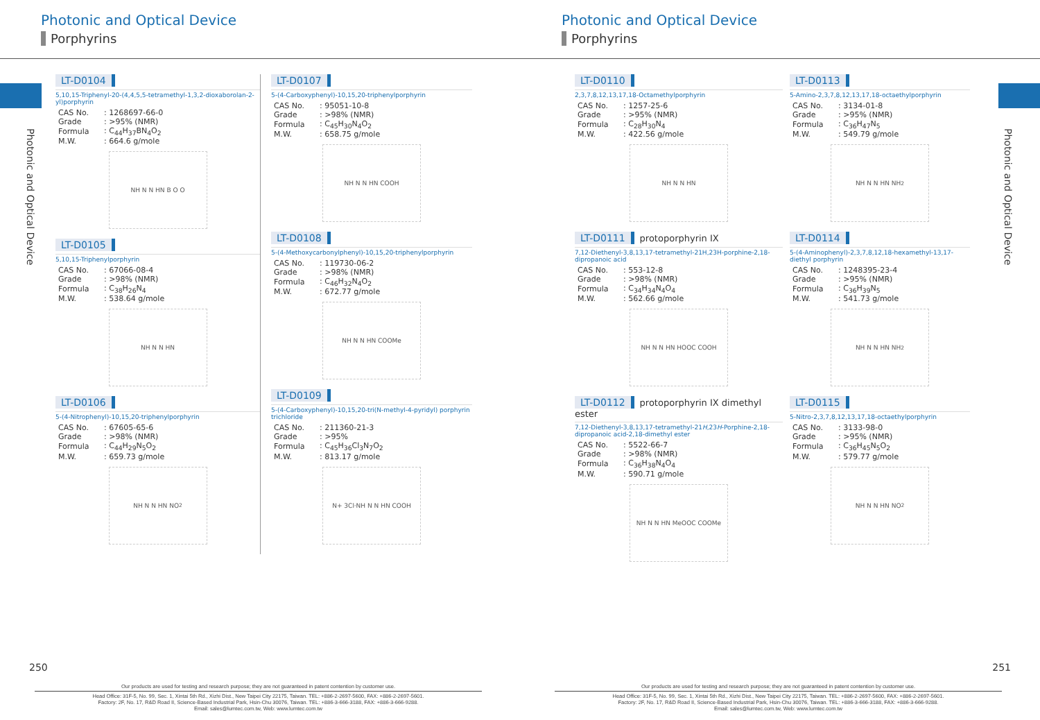Photonic and Optical Device
Porphyrins
Photonic and Optical Device
LT-D0104
5,10,15-Triphenyl-20-(4,4,5,5-tetramethyl-1,3,2-dioxaborolan-2-yl)porphyrin
| CAS No. | : 1268697-66-0 |
| Grade | : >95% (NMR) |
| Formula | : C<sub>44</sub>H<sub>37</sub>BN<sub>4</sub>O<sub>2</sub> |
| M.W. | : 664.6 g/mole |
NH N N HN B O O
LT-D0105
5,10,15-Triphenylporphyrin
| CAS No. | : 67066-08-4 |
| Grade | : >98% (NMR) |
| Formula | : C<sub>38</sub>H<sub>26</sub>N<sub>4</sub> |
| M.W. | : 538.64 g/mole |
NH N N HN
LT-D0106
5-(4-Nitrophenyl)-10,15,20-triphenylporphyrin
| CAS No. | : 67605-65-6 |
| Grade | : >98% (NMR) |
| Formula | : C<sub>44</sub>H<sub>29</sub>N<sub>5</sub>O<sub>2</sub> |
| M.W. | : 659.73 g/mole |
NH N N HN NO<sub>2</sub>
LT-D0107
5-(4-Carboxyphenyl)-10,15,20-triphenylporphyrin
| CAS No. | : 95051-10-8 |
| Grade | : >98% (NMR) |
| Formula | : C<sub>45</sub>H<sub>30</sub>N<sub>4</sub>O<sub>2</sub> |
| M.W. | : 658.75 g/mole |
NH N N HN COOH
LT-D0108
5-(4-Methoxycarbonylphenyl)-10,15,20-triphenylporphyrin
| CAS No. | : 119730-06-2 |
| Grade | : >98% (NMR) |
| Formula | : C<sub>46</sub>H<sub>32</sub>N<sub>4</sub>O<sub>2</sub> |
| M.W. | : 672.77 g/mole |
NH N N HN COOMe
LT-D0109
5-(4-Carboxyphenyl)-10,15,20-tri(N-methyl-4-pyridyl) porphyrin trichloride
| CAS No. | : 211360-21-3 |
| Grade | : >95% |
| Formula | : C<sub>45</sub>H<sub>36</sub>Cl<sub>3</sub>N<sub>7</sub>O<sub>2</sub> |
| M.W. | : 813.17 g/mole |
N+ 3Cl<sup>-</sup> NH N N HN COOH
250
Our products are used for testing and research purpose; they are not guaranteed in patent contention by customer use.
Head Office: 31F-5, No. 99, Sec. 1, Xintai 5th Rd., Xizhi Dist., New Taipei City 22175, Taiwan. TEL: +886-2-2697-5600, FAX: +886-2-2697-5601.
Factory: 2F, No. 17, R&D Road II, Science-Based Industrial Park, Hsin-Chu 30076, Taiwan. TEL: +886-3-666-3188, FAX: +886-3-666-9288.
Email: sales@lumtec.com.tw, Web: www.lumtec.com.tw
Photonic and Optical Device
Porphyrins
Photonic and Optical Device
LT-D0110
2,3,7,8,12,13,17,18-Octamethylporphyrin
| CAS No. | : 1257-25-6 |
| Grade | : >95% (NMR) |
| Formula | : C<sub>28</sub>H<sub>30</sub>N<sub>4</sub> |
| M.W. | : 422.56 g/mole |
NH N N HN
LT-D0111 protoporphyrin IX
7,12-Diethenyl-3,8,13,17-tetramethyl-21H,23H-porphine-2,18-dipropanoic acid
| CAS No. | : 553-12-8 |
| Grade | : >98% (NMR) |
| Formula | : C<sub>34</sub>H<sub>34</sub>N<sub>4</sub>O<sub>4</sub> |
| M.W. | : 562.66 g/mole |
NH N N HN HOOC COOH
LT-D0112 protoporphyrin IX dimethyl ester
7,12-Diethenyl-3,8,13,17-tetramethyl-21H,23H-Porphine-2,18-dipropanoic acid-2,18-dimethyl ester
| CAS No. | : 5522-66-7 |
| Grade | : >98% (NMR) |
| Formula | : C<sub>36</sub>H<sub>38</sub>N<sub>4</sub>O<sub>4</sub> |
| M.W. | : 590.71 g/mole |
NH N N HN MeOOC COOMe
LT-D0113
5-Amino-2,3,7,8,12,13,17,18-octaethylporphyrin
| CAS No. | : 3134-01-8 |
| Grade | : >95% (NMR) |
| Formula | : C<sub>36</sub>H<sub>47</sub>N<sub>5</sub> |
| M.W. | : 549.79 g/mole |
NH N N HN NH<sub>2</sub>
LT-D0114
5-(4-Aminophenyl)-2,3,7,8,12,18-hexamethyl-13,17-diethyl porphyrin
| CAS No. | : 1248395-23-4 |
| Grade | : >95% (NMR) |
| Formula | : C<sub>36</sub>H<sub>39</sub>N<sub>5</sub> |
| M.W. | : 541.73 g/mole |
NH N N HN NH<sub>2</sub>
LT-D0115
5-Nitro-2,3,7,8,12,13,17,18-octaethylporphyrin
| CAS No. | : 3133-98-0 |
| Grade | : >95% (NMR) |
| Formula | : C<sub>36</sub>H<sub>45</sub>N<sub>5</sub>O<sub>2</sub> |
| M.W. | : 579.77 g/mole |
NH N N HN NO<sub>2</sub>
251
Our products are used for testing and research purpose; they are not guaranteed in patent contention by customer use.
Head Office: 31F-5, No. 99, Sec. 1, Xintai 5th Rd., Xizhi Dist., New Taipei City 22175, Taiwan. TEL: +886-2-2697-5600, FAX: +886-2-2697-5601.
Factory: 2F, No. 17, R&D Road II, Science-Based Industrial Park, Hsin-Chu 30076, Taiwan. TEL: +886-3-666-3188, FAX: +886-3-666-9288.
Email: sales@lumtec.com.tw, Web: www.lumtec.com.tw